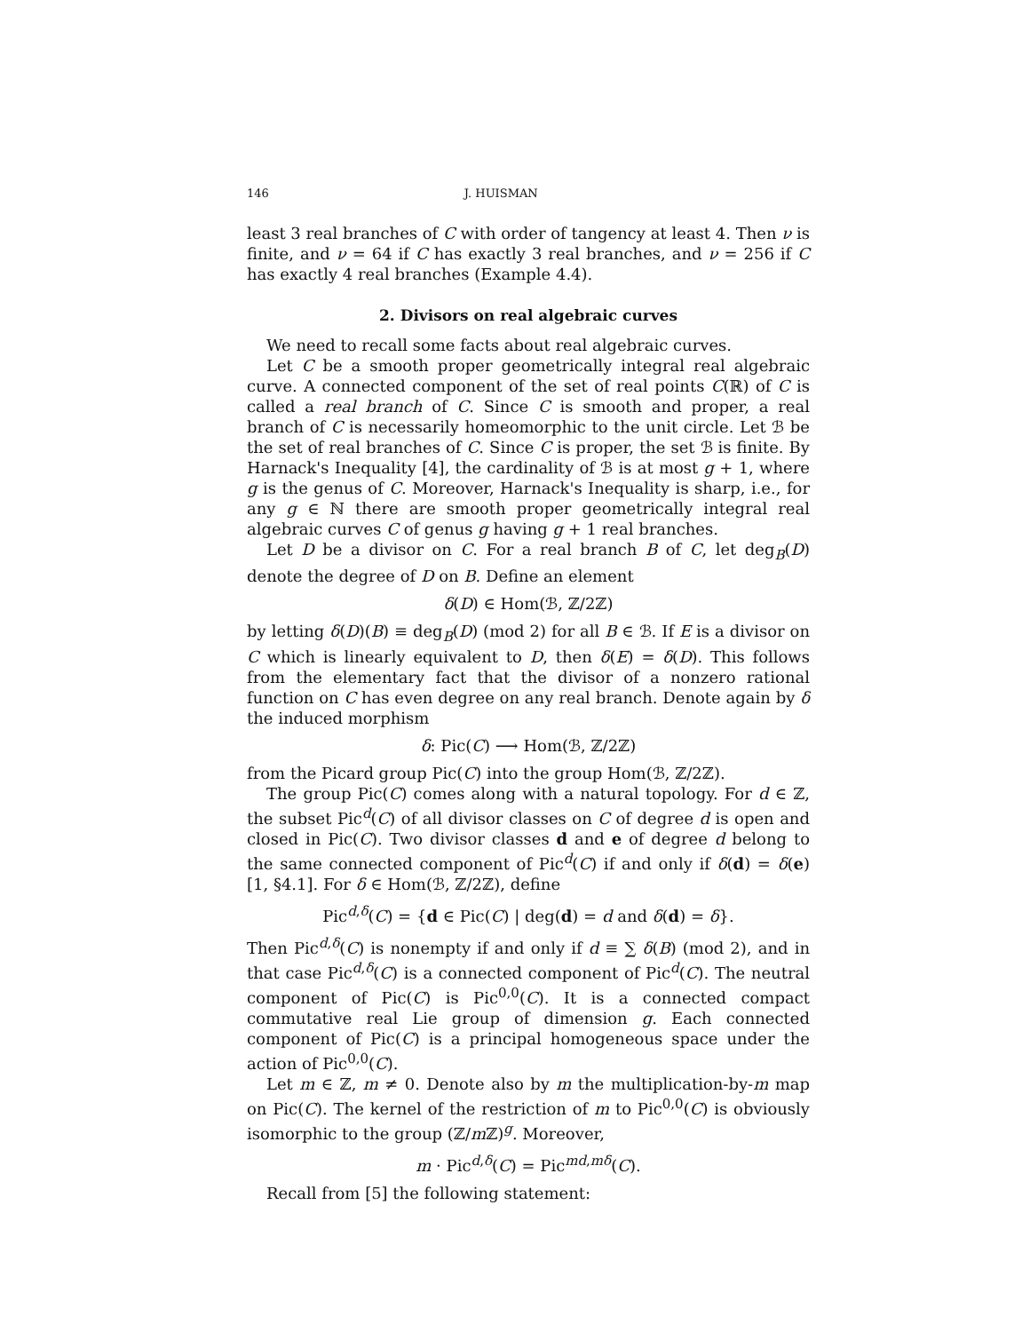146 J. HUISMAN
least 3 real branches of C with order of tangency at least 4. Then ν is finite, and ν = 64 if C has exactly 3 real branches, and ν = 256 if C has exactly 4 real branches (Example 4.4).
2. Divisors on real algebraic curves
We need to recall some facts about real algebraic curves.
Let C be a smooth proper geometrically integral real algebraic curve. A connected component of the set of real points C(ℝ) of C is called a real branch of C. Since C is smooth and proper, a real branch of C is necessarily homeomorphic to the unit circle. Let ℬ be the set of real branches of C. Since C is proper, the set ℬ is finite. By Harnack's Inequality [4], the cardinality of ℬ is at most g + 1, where g is the genus of C. Moreover, Harnack's Inequality is sharp, i.e., for any g ∈ ℕ there are smooth proper geometrically integral real algebraic curves C of genus g having g + 1 real branches.
Let D be a divisor on C. For a real branch B of C, let deg<sub>B</sub>(D) denote the degree of D on B. Define an element
δ(D) ∈ Hom(ℬ, ℤ/2ℤ)
by letting δ(D)(B) ≡ deg<sub>B</sub>(D) (mod 2) for all B ∈ ℬ. If E is a divisor on C which is linearly equivalent to D, then δ(E) = δ(D). This follows from the elementary fact that the divisor of a nonzero rational function on C has even degree on any real branch. Denote again by δ the induced morphism
δ: Pic(C) ⟶ Hom(ℬ, ℤ/2ℤ)
from the Picard group Pic(C) into the group Hom(ℬ, ℤ/2ℤ).
The group Pic(C) comes along with a natural topology. For d ∈ ℤ, the subset Pic<sup>d</sup>(C) of all divisor classes on C of degree d is open and closed in Pic(C). Two divisor classes d and e of degree d belong to the same connected component of Pic<sup>d</sup>(C) if and only if δ(d) = δ(e) [1, §4.1]. For δ ∈ Hom(ℬ, ℤ/2ℤ), define
Pic<sup>d,δ</sup>(C) = {d ∈ Pic(C) | deg(d) = d and δ(d) = δ}.
Then Pic<sup>d,δ</sup>(C) is nonempty if and only if d ≡ ∑ δ(B) (mod 2), and in that case Pic<sup>d,δ</sup>(C) is a connected component of Pic<sup>d</sup>(C). The neutral component of Pic(C) is Pic<sup>0,0</sup>(C). It is a connected compact commutative real Lie group of dimension g. Each connected component of Pic(C) is a principal homogeneous space under the action of Pic<sup>0,0</sup>(C).
Let m ∈ ℤ, m ≠ 0. Denote also by m the multiplication-by-m map on Pic(C). The kernel of the restriction of m to Pic<sup>0,0</sup>(C) is obviously isomorphic to the group (ℤ/m ℤ)<sup>g</sup>. Moreover,
m · Pic<sup>d,δ</sup>(C) = Pic<sup>md,mδ</sup>(C).
Recall from [5] the following statement: